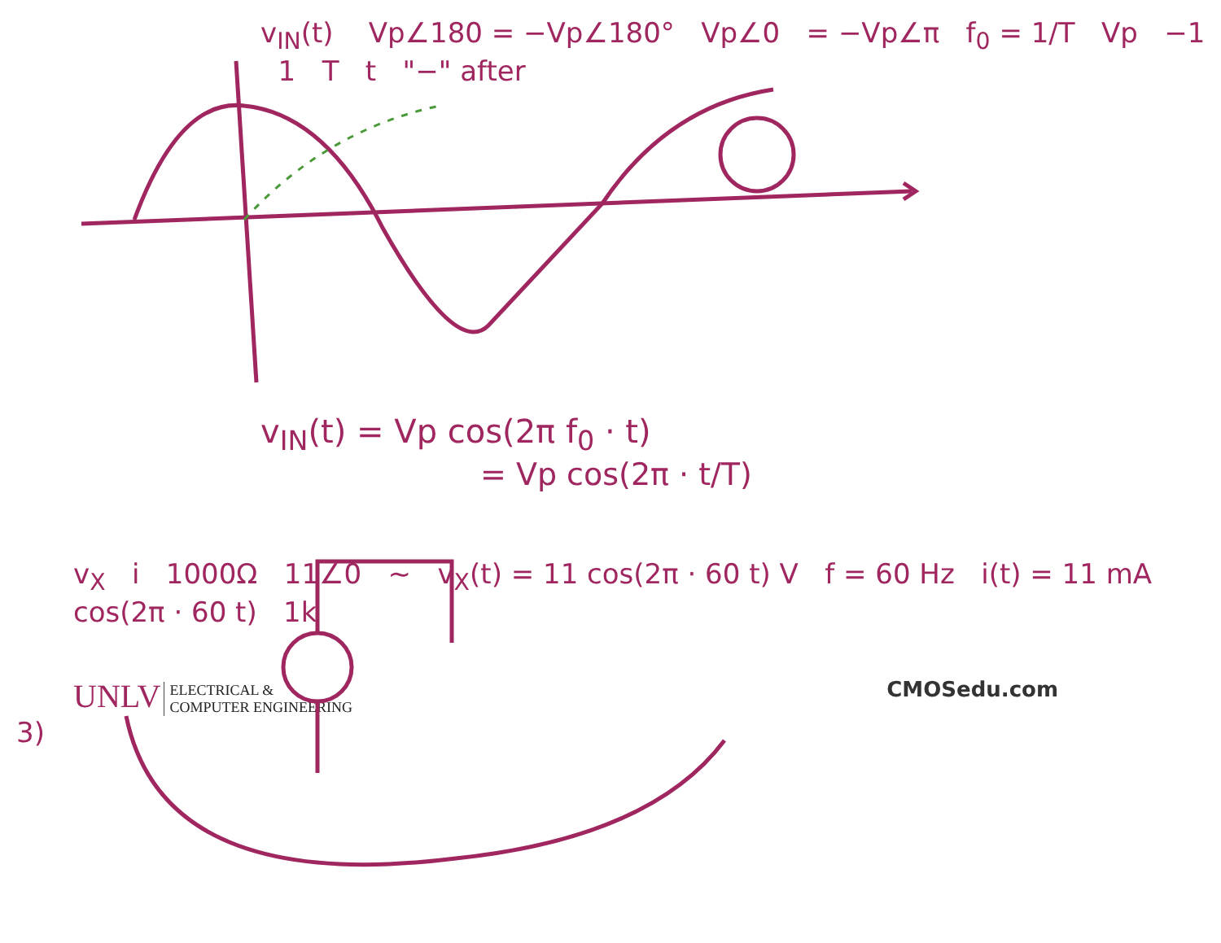v<sub>IN</sub>(t) Vp∠180 = −Vp∠180° Vp∠0 = −Vp∠π f<sub>0</sub> = 1/T Vp −1 1 T t "−" after
v<sub>IN</sub>(t) = Vp cos(2π f<sub>0</sub> · t)
= Vp cos(2π · t/T)
v<sub>X</sub> i 1000Ω 11∠0 ~ v<sub>X</sub>(t) = 11 cos(2π · 60 t) V f = 60 Hz i(t) = 11 mA cos(2π · 60 t) 1k
UNLV ELECTRICAL &
COMPUTER ENGINEERING
CMOSedu.com
3)